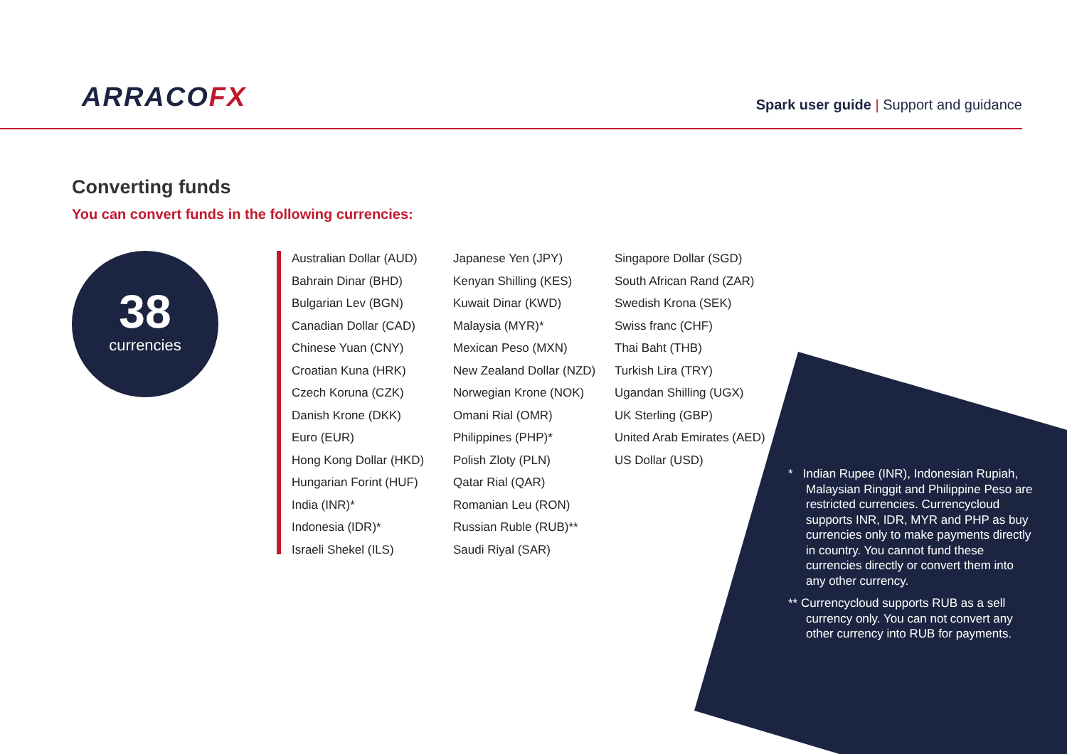ARRACOFX
Spark user guide | Support and guidance
Converting funds
You can convert funds in the following currencies:
38
currencies
Australian Dollar (AUD)
Bahrain Dinar (BHD)
Bulgarian Lev (BGN)
Canadian Dollar (CAD)
Chinese Yuan (CNY)
Croatian Kuna (HRK)
Czech Koruna (CZK)
Danish Krone (DKK)
Euro (EUR)
Hong Kong Dollar (HKD)
Hungarian Forint (HUF)
India (INR)*
Indonesia (IDR)*
Israeli Shekel (ILS)
Japanese Yen (JPY)
Kenyan Shilling (KES)
Kuwait Dinar (KWD)
Malaysia (MYR)*
Mexican Peso (MXN)
New Zealand Dollar (NZD)
Norwegian Krone (NOK)
Omani Rial (OMR)
Philippines (PHP)*
Polish Zloty (PLN)
Qatar Rial (QAR)
Romanian Leu (RON)
Russian Ruble (RUB)**
Saudi Riyal (SAR)
Singapore Dollar (SGD)
South African Rand (ZAR)
Swedish Krona (SEK)
Swiss franc (CHF)
Thai Baht (THB)
Turkish Lira (TRY)
Ugandan Shilling (UGX)
UK Sterling (GBP)
United Arab Emirates (AED)
US Dollar (USD)
* Indian Rupee (INR), Indonesian Rupiah, Malaysian Ringgit and Philippine Peso are restricted currencies. Currencycloud supports INR, IDR, MYR and PHP as buy currencies only to make payments directly in country. You cannot fund these currencies directly or convert them into any other currency.
** Currencycloud supports RUB as a sell currency only. You can not convert any other currency into RUB for payments.